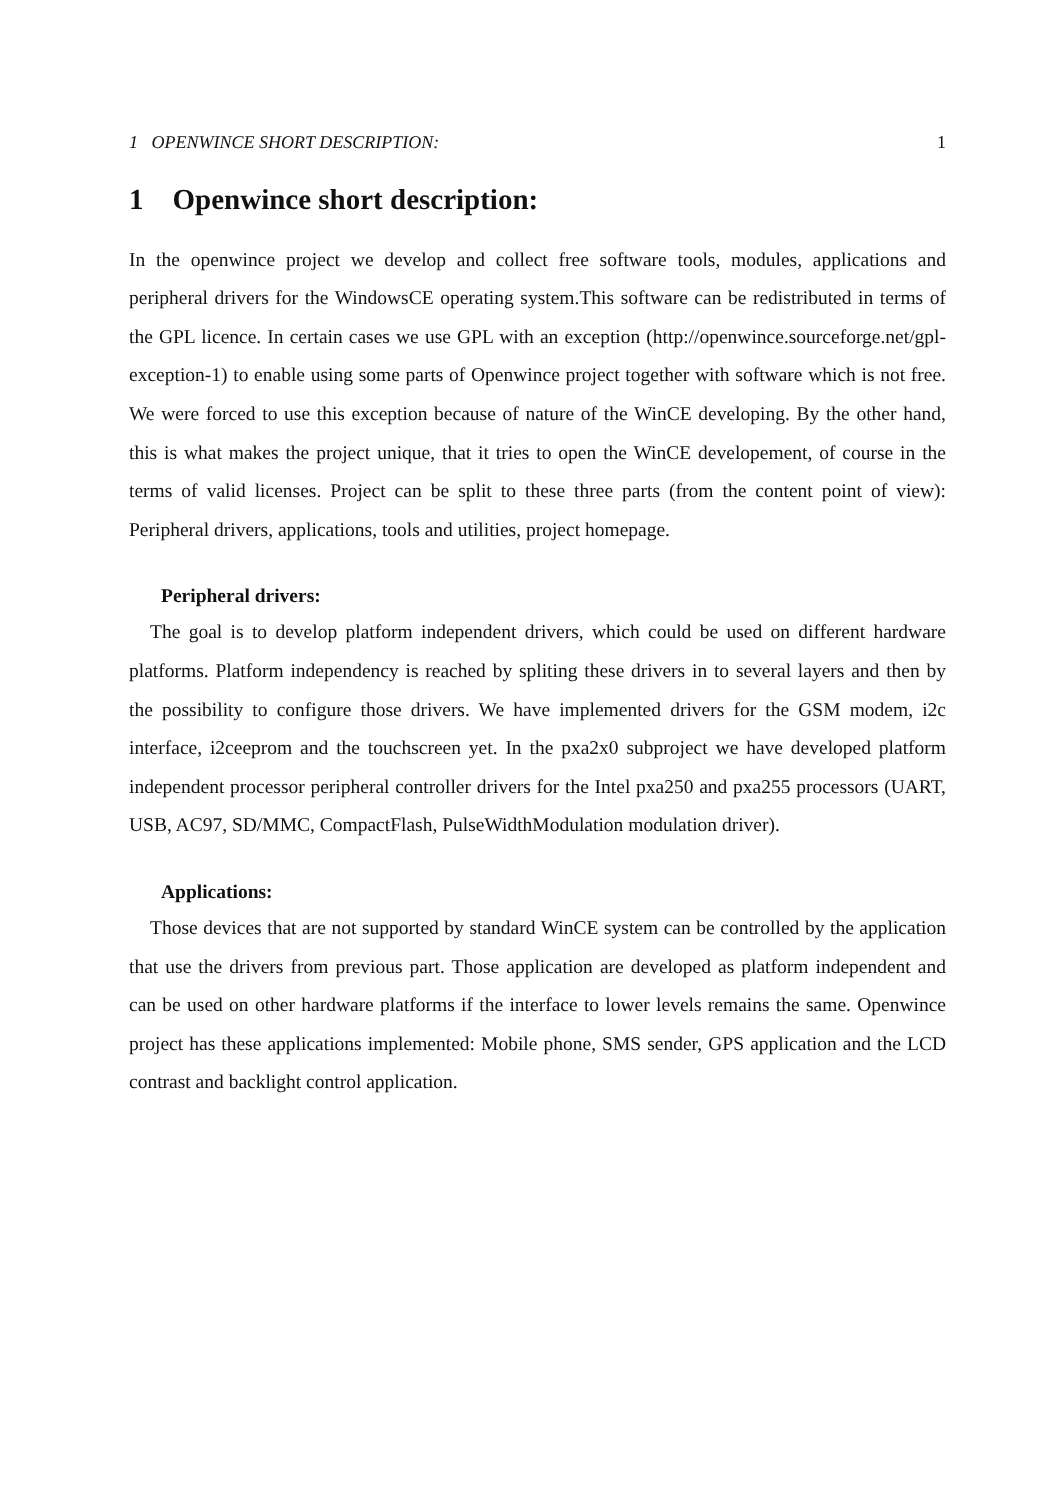1 OPENWINCE SHORT DESCRIPTION: 1
1 Openwince short description:
In the openwince project we develop and collect free software tools, modules, applications and peripheral drivers for the WindowsCE operating system.This software can be redistributed in terms of the GPL licence. In certain cases we use GPL with an exception (http://openwince.sourceforge.net/gpl-exception-1) to enable using some parts of Openwince project together with software which is not free. We were forced to use this exception because of nature of the WinCE developing. By the other hand, this is what makes the project unique, that it tries to open the WinCE developement, of course in the terms of valid licenses. Project can be split to these three parts (from the content point of view): Peripheral drivers, applications, tools and utilities, project homepage.
Peripheral drivers:
The goal is to develop platform independent drivers, which could be used on different hardware platforms. Platform independency is reached by spliting these drivers in to several layers and then by the possibility to configure those drivers. We have implemented drivers for the GSM modem, i2c interface, i2ceeprom and the touchscreen yet. In the pxa2x0 subproject we have developed platform independent processor peripheral controller drivers for the Intel pxa250 and pxa255 processors (UART, USB, AC97, SD/MMC, CompactFlash, PulseWidthModulation modulation driver).
Applications:
Those devices that are not supported by standard WinCE system can be controlled by the application that use the drivers from previous part. Those application are developed as platform independent and can be used on other hardware platforms if the interface to lower levels remains the same. Openwince project has these applications implemented: Mobile phone, SMS sender, GPS application and the LCD contrast and backlight control application.